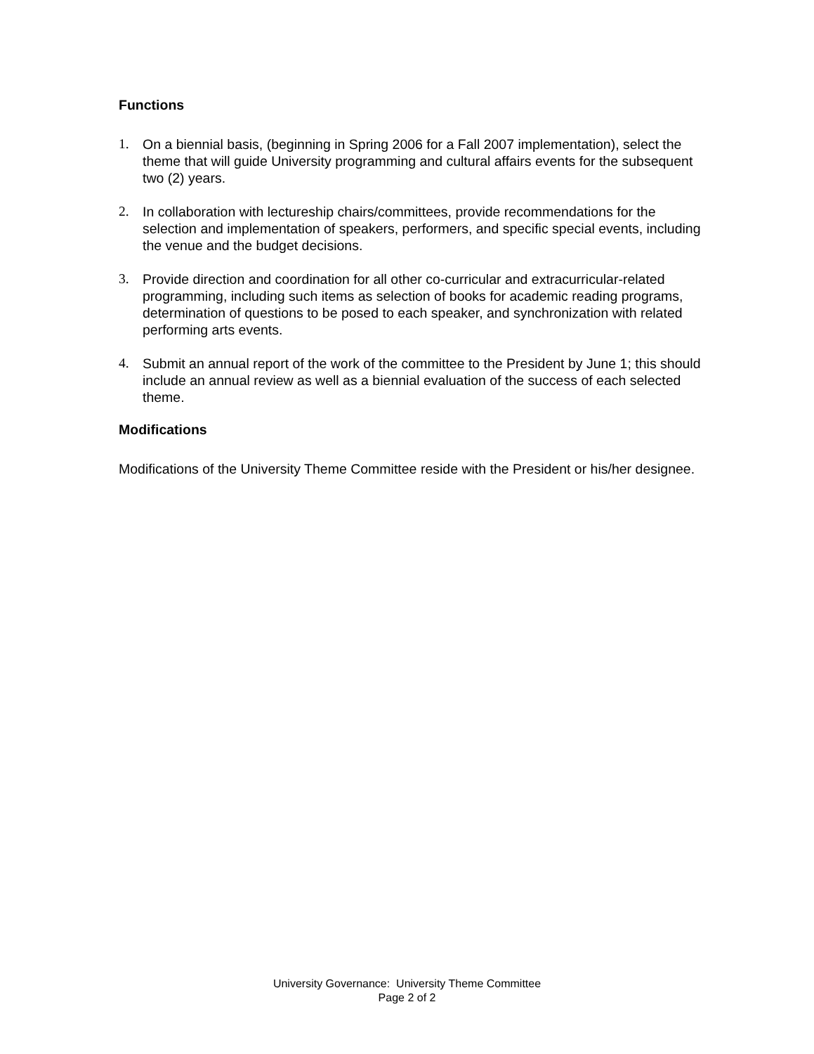Functions
1. On a biennial basis, (beginning in Spring 2006 for a Fall 2007 implementation), select the theme that will guide University programming and cultural affairs events for the subsequent two (2) years.
2. In collaboration with lectureship chairs/committees, provide recommendations for the selection and implementation of speakers, performers, and specific special events, including the venue and the budget decisions.
3. Provide direction and coordination for all other co-curricular and extracurricular-related programming, including such items as selection of books for academic reading programs, determination of questions to be posed to each speaker, and synchronization with related performing arts events.
4. Submit an annual report of the work of the committee to the President by June 1; this should include an annual review as well as a biennial evaluation of the success of each selected theme.
Modifications
Modifications of the University Theme Committee reside with the President or his/her designee.
University Governance: University Theme Committee
Page 2 of 2